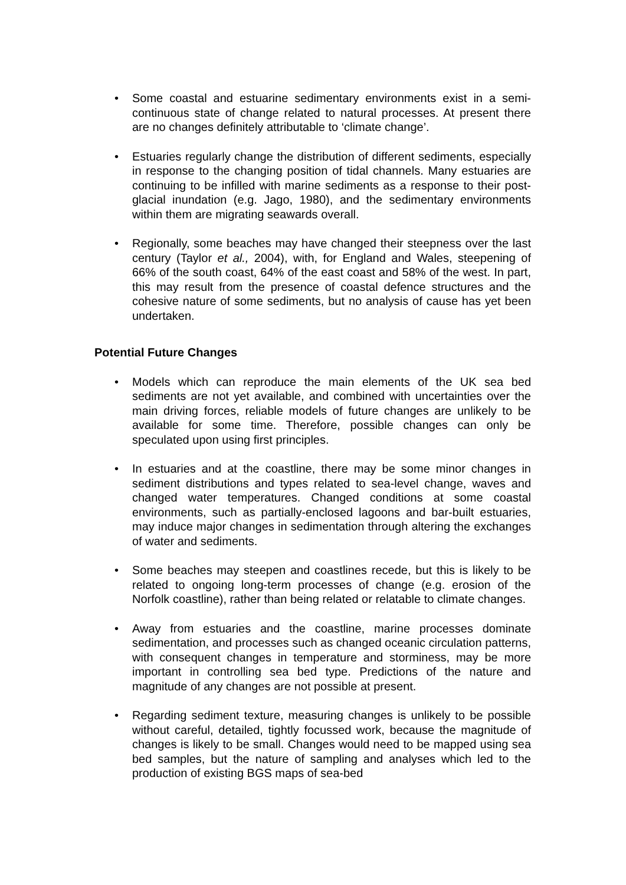• Some coastal and estuarine sedimentary environments exist in a semi-continuous state of change related to natural processes. At present there are no changes definitely attributable to ‘climate change’.
• Estuaries regularly change the distribution of different sediments, especially in response to the changing position of tidal channels. Many estuaries are continuing to be infilled with marine sediments as a response to their post-glacial inundation (e.g. Jago, 1980), and the sedimentary environments within them are migrating seawards overall.
• Regionally, some beaches may have changed their steepness over the last century (Taylor et al., 2004), with, for England and Wales, steepening of 66% of the south coast, 64% of the east coast and 58% of the west. In part, this may result from the presence of coastal defence structures and the cohesive nature of some sediments, but no analysis of cause has yet been undertaken.
Potential Future Changes
• Models which can reproduce the main elements of the UK sea bed sediments are not yet available, and combined with uncertainties over the main driving forces, reliable models of future changes are unlikely to be available for some time. Therefore, possible changes can only be speculated upon using first principles.
• In estuaries and at the coastline, there may be some minor changes in sediment distributions and types related to sea-level change, waves and changed water temperatures. Changed conditions at some coastal environments, such as partially-enclosed lagoons and bar-built estuaries, may induce major changes in sedimentation through altering the exchanges of water and sediments.
• Some beaches may steepen and coastlines recede, but this is likely to be related to ongoing long-term processes of change (e.g. erosion of the Norfolk coastline), rather than being related or relatable to climate changes.
• Away from estuaries and the coastline, marine processes dominate sedimentation, and processes such as changed oceanic circulation patterns, with consequent changes in temperature and storminess, may be more important in controlling sea bed type. Predictions of the nature and magnitude of any changes are not possible at present.
• Regarding sediment texture, measuring changes is unlikely to be possible without careful, detailed, tightly focussed work, because the magnitude of changes is likely to be small. Changes would need to be mapped using sea bed samples, but the nature of sampling and analyses which led to the production of existing BGS maps of sea-bed